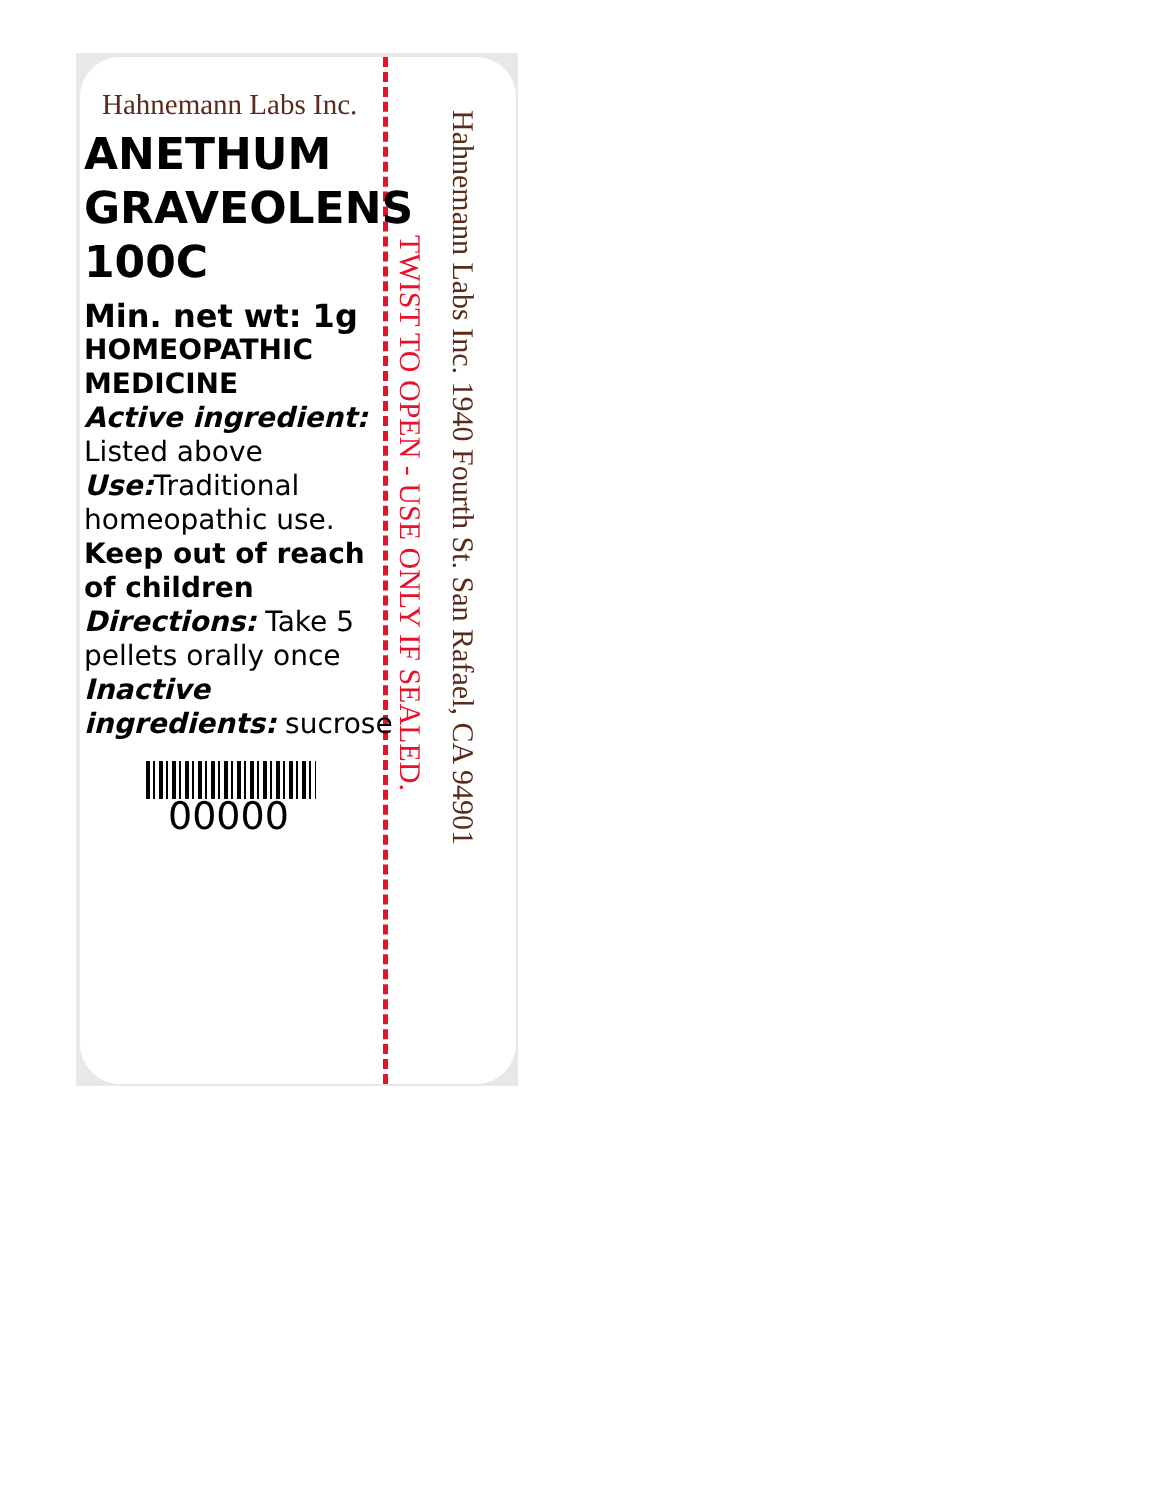Hahnemann Labs Inc.
ANETHUM GRAVEOLENS 100C
Min. net wt: 1g
HOMEOPATHIC MEDICINE
Active ingredient: Listed above
Use: Traditional homeopathic use.
Keep out of reach of children
Directions: Take 5 pellets orally once
Inactive ingredients: sucrose
00000
TWIST TO OPEN - USE ONLY IF SEALED.
Hahnemann Labs Inc. 1940 Fourth St. San Rafael, CA 94901